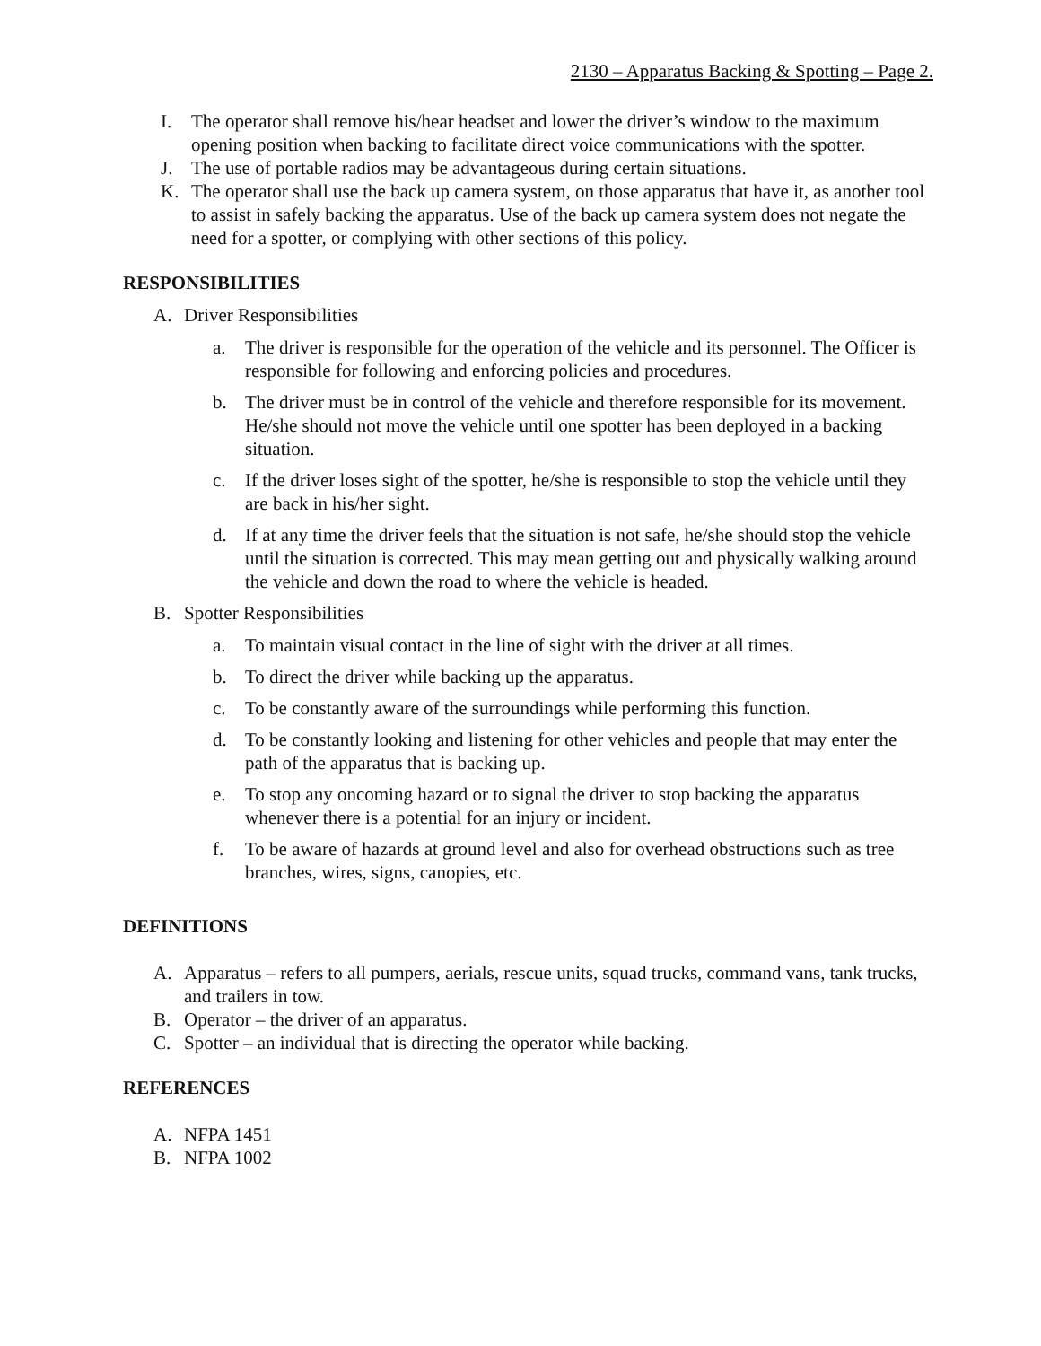2130 – Apparatus Backing & Spotting – Page 2.
I. The operator shall remove his/hear headset and lower the driver’s window to the maximum opening position when backing to facilitate direct voice communications with the spotter.
J. The use of portable radios may be advantageous during certain situations.
K. The operator shall use the back up camera system, on those apparatus that have it, as another tool to assist in safely backing the apparatus. Use of the back up camera system does not negate the need for a spotter, or complying with other sections of this policy.
RESPONSIBILITIES
A. Driver Responsibilities
a. The driver is responsible for the operation of the vehicle and its personnel. The Officer is responsible for following and enforcing policies and procedures.
b. The driver must be in control of the vehicle and therefore responsible for its movement. He/she should not move the vehicle until one spotter has been deployed in a backing situation.
c. If the driver loses sight of the spotter, he/she is responsible to stop the vehicle until they are back in his/her sight.
d. If at any time the driver feels that the situation is not safe, he/she should stop the vehicle until the situation is corrected. This may mean getting out and physically walking around the vehicle and down the road to where the vehicle is headed.
B. Spotter Responsibilities
a. To maintain visual contact in the line of sight with the driver at all times.
b. To direct the driver while backing up the apparatus.
c. To be constantly aware of the surroundings while performing this function.
d. To be constantly looking and listening for other vehicles and people that may enter the path of the apparatus that is backing up.
e. To stop any oncoming hazard or to signal the driver to stop backing the apparatus whenever there is a potential for an injury or incident.
f. To be aware of hazards at ground level and also for overhead obstructions such as tree branches, wires, signs, canopies, etc.
DEFINITIONS
A. Apparatus – refers to all pumpers, aerials, rescue units, squad trucks, command vans, tank trucks, and trailers in tow.
B. Operator – the driver of an apparatus.
C. Spotter – an individual that is directing the operator while backing.
REFERENCES
A. NFPA 1451
B. NFPA 1002